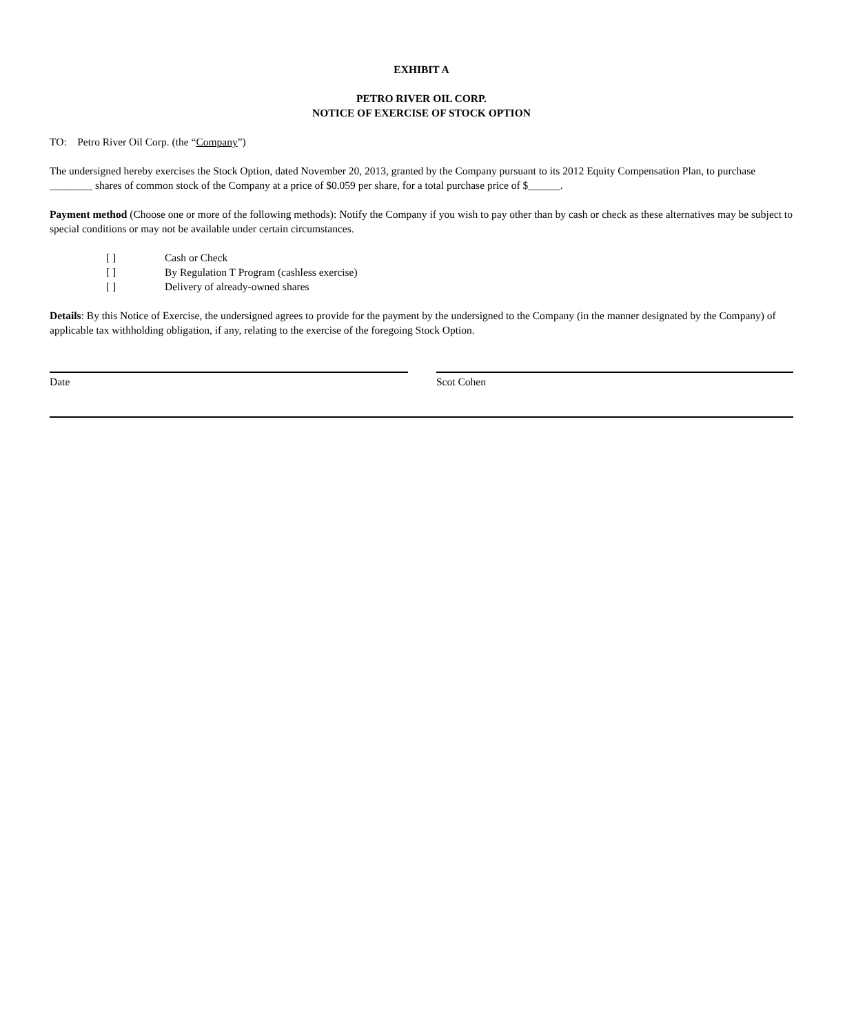EXHIBIT A
PETRO RIVER OIL CORP.
NOTICE OF EXERCISE OF STOCK OPTION
TO: Petro River Oil Corp. (the “Company”)
The undersigned hereby exercises the Stock Option, dated November 20, 2013, granted by the Company pursuant to its 2012 Equity Compensation Plan, to purchase ________ shares of common stock of the Company at a price of $0.059 per share, for a total purchase price of $______.
Payment method (Choose one or more of the following methods): Notify the Company if you wish to pay other than by cash or check as these alternatives may be subject to special conditions or may not be available under certain circumstances.
[ ] Cash or Check
[ ] By Regulation T Program (cashless exercise)
[ ] Delivery of already-owned shares
Details: By this Notice of Exercise, the undersigned agrees to provide for the payment by the undersigned to the Company (in the manner designated by the Company) of applicable tax withholding obligation, if any, relating to the exercise of the foregoing Stock Option.
Date Scot Cohen